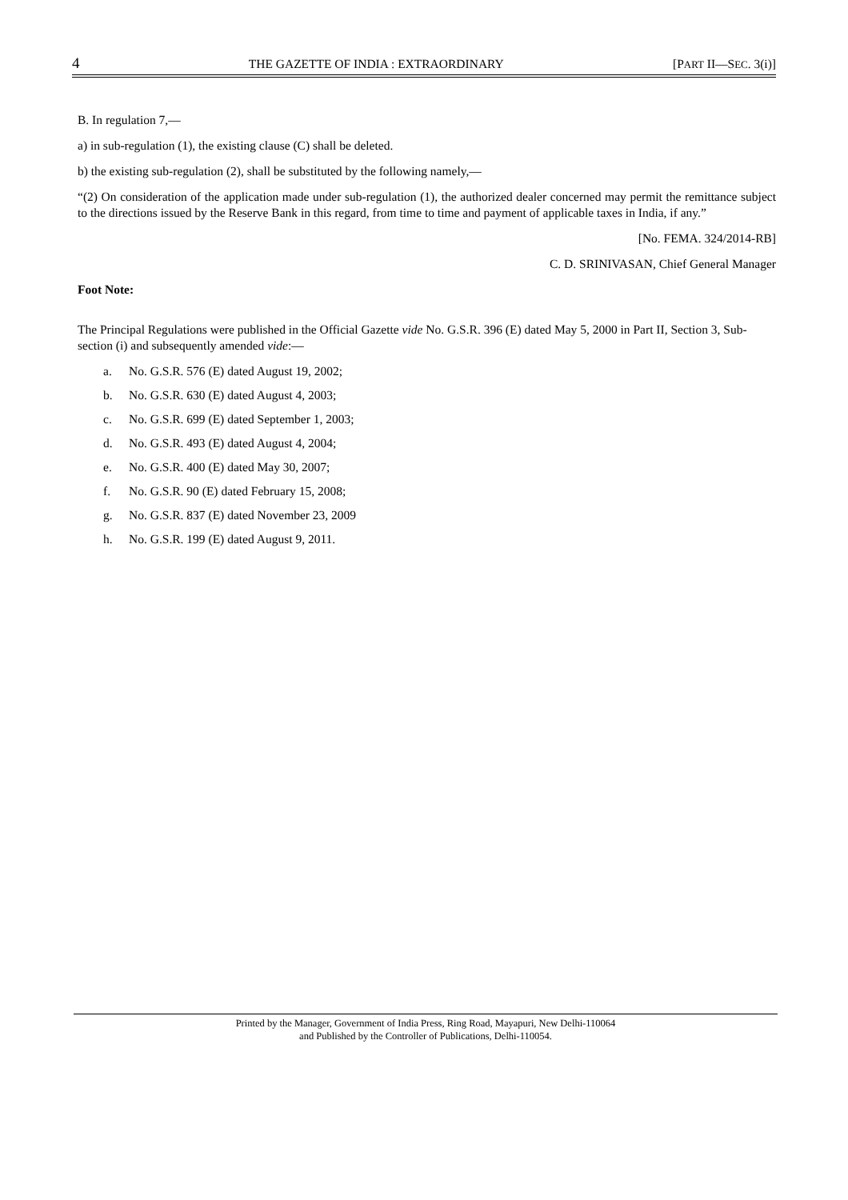4 THE GAZETTE OF INDIA : EXTRAORDINARY [PART II—SEC. 3(i)]
B. In regulation 7,—
a) in sub-regulation (1), the existing clause (C) shall be deleted.
b) the existing sub-regulation (2), shall be substituted by the following namely,—
“(2) On consideration of the application made under sub-regulation (1), the authorized dealer concerned may permit the remittance subject to the directions issued by the Reserve Bank in this regard, from time to time and payment of applicable taxes in India, if any.”
[No. FEMA. 324/2014-RB]
C. D. SRINIVASAN, Chief General Manager
Foot Note:
The Principal Regulations were published in the Official Gazette vide No. G.S.R. 396 (E) dated May 5, 2000 in Part II, Section 3, Sub-section (i) and subsequently amended vide:—
a. No. G.S.R. 576 (E) dated August 19, 2002;
b. No. G.S.R. 630 (E) dated August 4, 2003;
c. No. G.S.R. 699 (E) dated September 1, 2003;
d. No. G.S.R. 493 (E) dated August 4, 2004;
e. No. G.S.R. 400 (E) dated May 30, 2007;
f. No. G.S.R. 90 (E) dated February 15, 2008;
g. No. G.S.R. 837 (E) dated November 23, 2009
h. No. G.S.R. 199 (E) dated August 9, 2011.
Printed by the Manager, Government of India Press, Ring Road, Mayapuri, New Delhi-110064
and Published by the Controller of Publications, Delhi-110054.